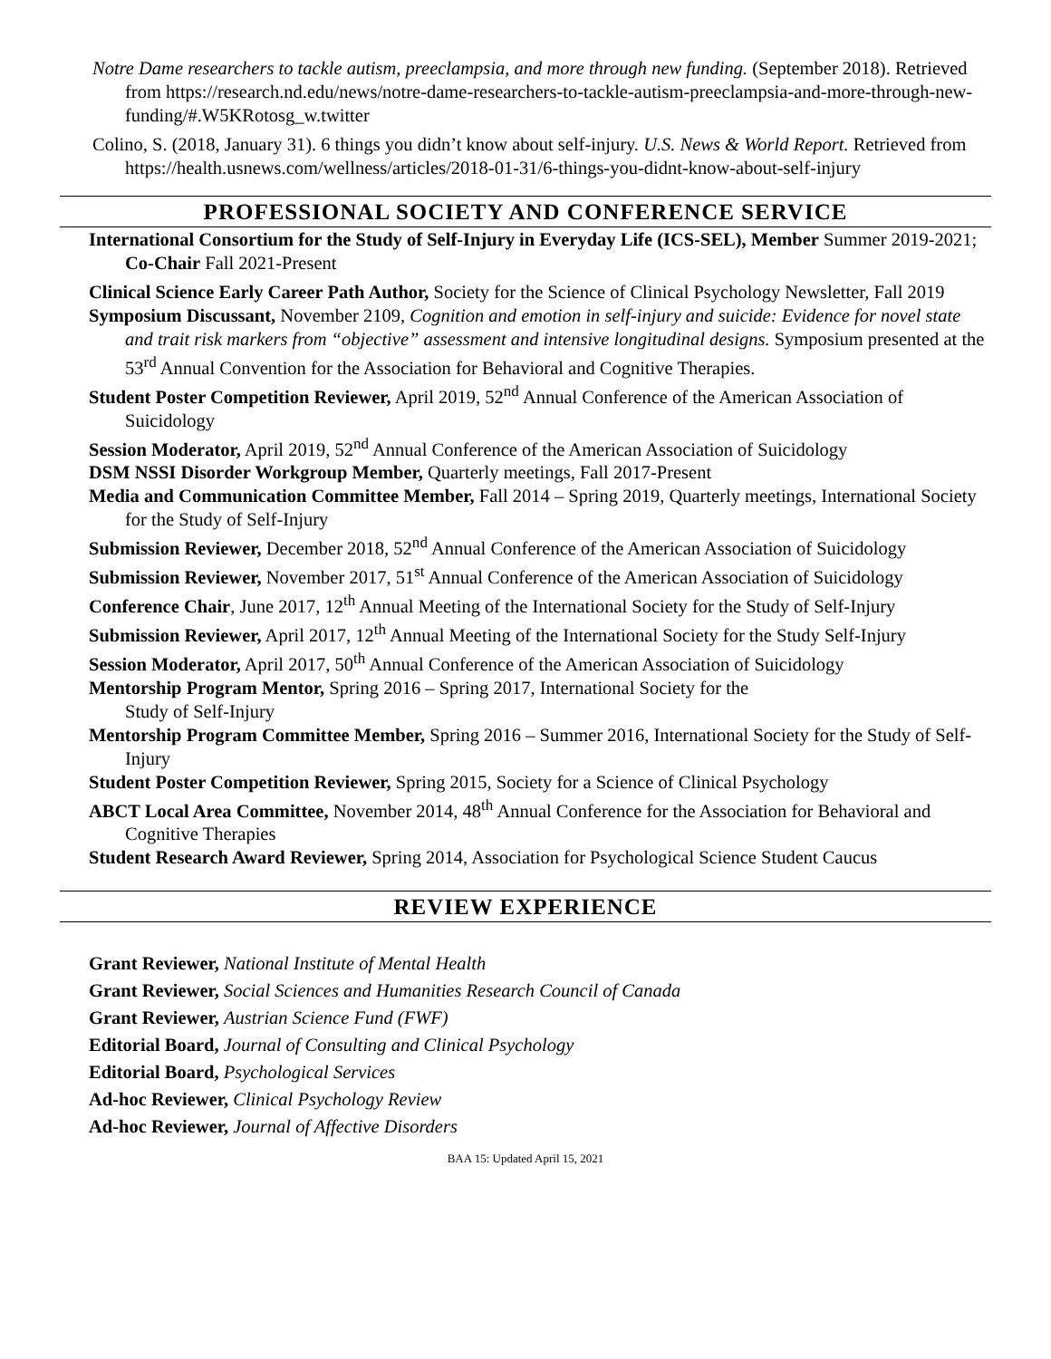Notre Dame researchers to tackle autism, preeclampsia, and more through new funding. (September 2018). Retrieved from https://research.nd.edu/news/notre-dame-researchers-to-tackle-autism-preeclampsia-and-more-through-new-funding/#.W5KRotosg_w.twitter
Colino, S. (2018, January 31). 6 things you didn’t know about self-injury. U.S. News & World Report. Retrieved from https://health.usnews.com/wellness/articles/2018-01-31/6-things-you-didnt-know-about-self-injury
PROFESSIONAL SOCIETY AND CONFERENCE SERVICE
International Consortium for the Study of Self-Injury in Everyday Life (ICS-SEL), Member Summer 2019-2021; Co-Chair Fall 2021-Present
Clinical Science Early Career Path Author, Society for the Science of Clinical Psychology Newsletter, Fall 2019
Symposium Discussant, November 2109, Cognition and emotion in self-injury and suicide: Evidence for novel state and trait risk markers from “objective” assessment and intensive longitudinal designs. Symposium presented at the 53<sup>rd</sup> Annual Convention for the Association for Behavioral and Cognitive Therapies.
Student Poster Competition Reviewer, April 2019, 52<sup>nd</sup> Annual Conference of the American Association of Suicidology
Session Moderator, April 2019, 52<sup>nd</sup> Annual Conference of the American Association of Suicidology
DSM NSSI Disorder Workgroup Member, Quarterly meetings, Fall 2017-Present
Media and Communication Committee Member, Fall 2014 – Spring 2019, Quarterly meetings, International Society for the Study of Self-Injury
Submission Reviewer, December 2018, 52<sup>nd</sup> Annual Conference of the American Association of Suicidology
Submission Reviewer, November 2017, 51<sup>st</sup> Annual Conference of the American Association of Suicidology
Conference Chair, June 2017, 12<sup>th</sup> Annual Meeting of the International Society for the Study of Self-Injury
Submission Reviewer, April 2017, 12<sup>th</sup> Annual Meeting of the International Society for the Study Self-Injury
Session Moderator, April 2017, 50<sup>th</sup> Annual Conference of the American Association of Suicidology
Mentorship Program Mentor, Spring 2016 – Spring 2017, International Society for the
Study of Self-Injury
Mentorship Program Committee Member, Spring 2016 – Summer 2016, International Society for the Study of Self-Injury
Student Poster Competition Reviewer, Spring 2015, Society for a Science of Clinical Psychology
ABCT Local Area Committee, November 2014, 48<sup>th</sup> Annual Conference for the Association for Behavioral and Cognitive Therapies
Student Research Award Reviewer, Spring 2014, Association for Psychological Science Student Caucus
REVIEW EXPERIENCE
Grant Reviewer, National Institute of Mental Health
Grant Reviewer, Social Sciences and Humanities Research Council of Canada
Grant Reviewer, Austrian Science Fund (FWF)
Editorial Board, Journal of Consulting and Clinical Psychology
Editorial Board, Psychological Services
Ad-hoc Reviewer, Clinical Psychology Review
Ad-hoc Reviewer, Journal of Affective Disorders
BAA 15: Updated April 15, 2021